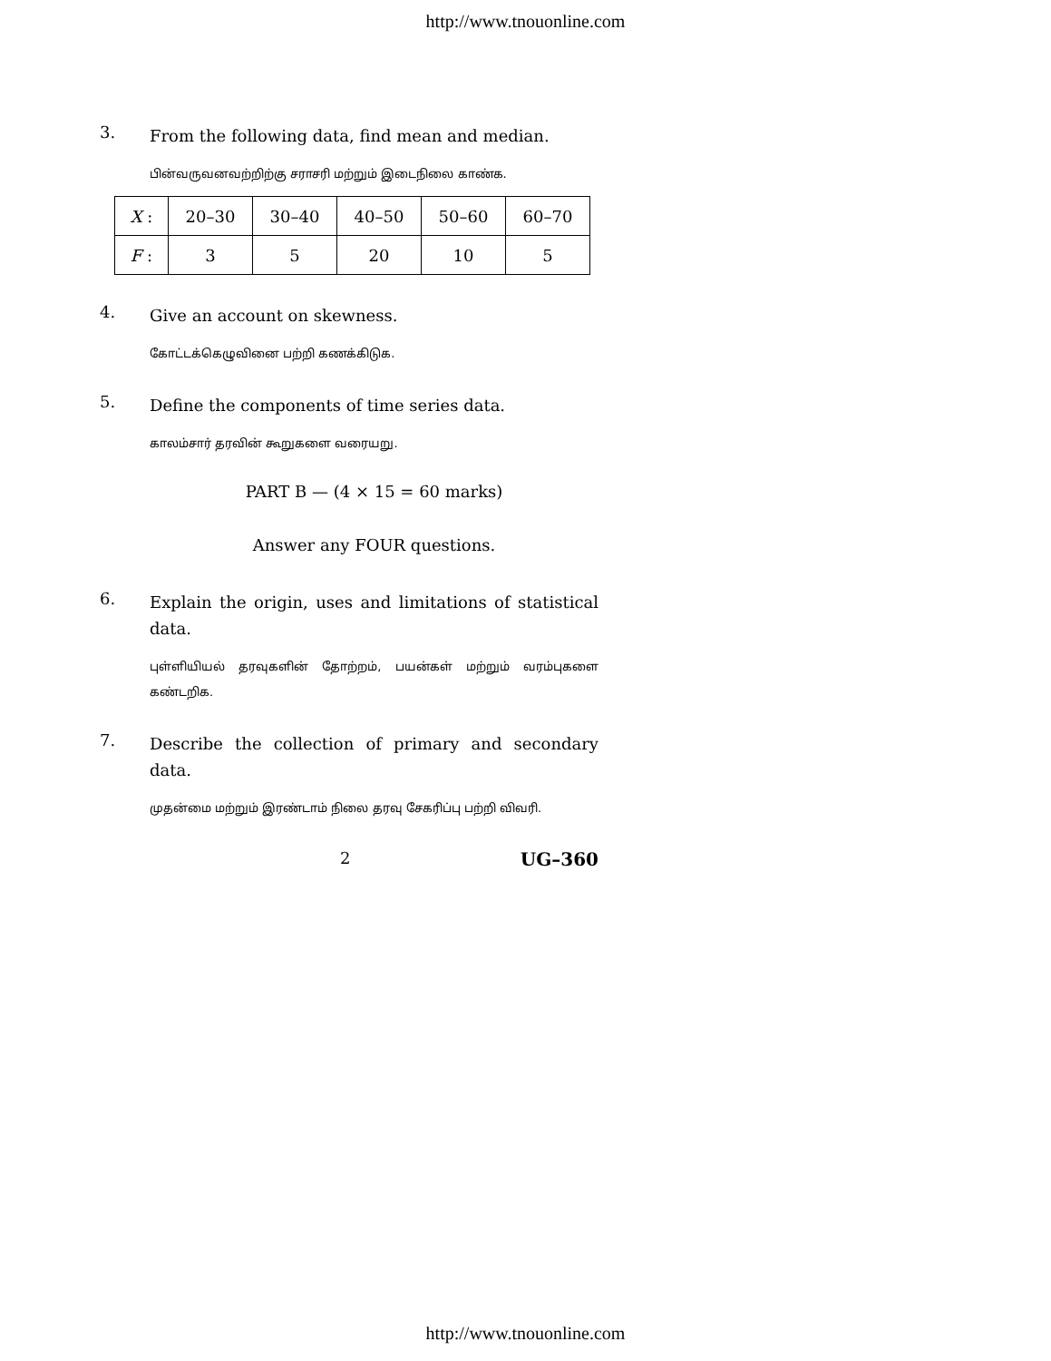http://www.tnouonline.com
3. From the following data, find mean and median.
பின்வருவனவற்றிற்கு சராசரி மற்றும் இடைநிலை காண்க.
| X : | 20–30 | 30–40 | 40–50 | 50–60 | 60–70 |
| F : | 3 | 5 | 20 | 10 | 5 |
4. Give an account on skewness.
கோட்டக்கெழுவினை பற்றி கணக்கிடுக.
5. Define the components of time series data.
காலம்சார் தரவின் கூறுகளை வரையறு.
PART B — (4 × 15 = 60 marks)
Answer any FOUR questions.
6. Explain the origin, uses and limitations of statistical data.
புள்ளியியல் தரவுகளின் தோற்றம், பயன்கள் மற்றும் வரம்புகளை கண்டறிக.
7. Describe the collection of primary and secondary data.
முதன்மை மற்றும் இரண்டாம் நிலை தரவு சேகரிப்பு பற்றி விவரி.
2 UG–360
http://www.tnouonline.com